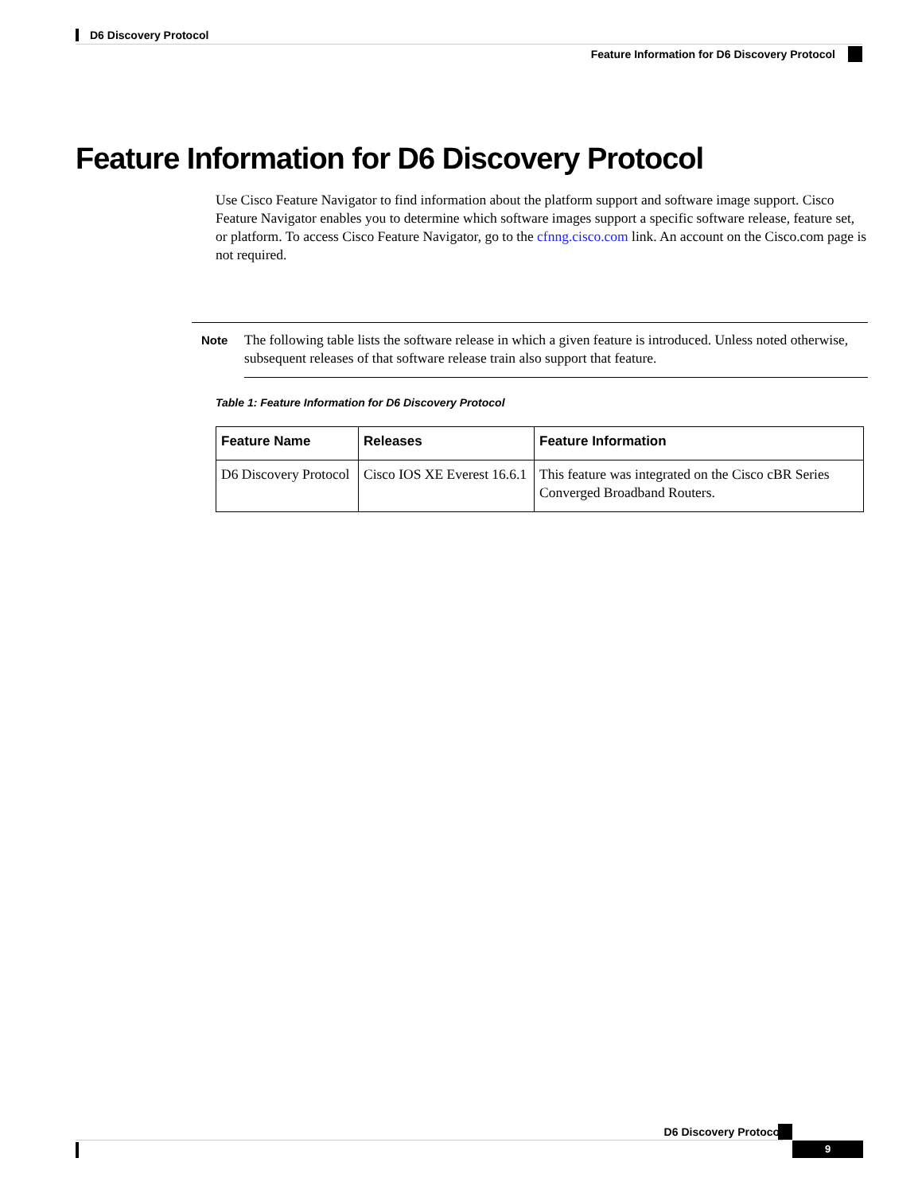D6 Discovery Protocol
Feature Information for D6 Discovery Protocol
Feature Information for D6 Discovery Protocol
Use Cisco Feature Navigator to find information about the platform support and software image support. Cisco Feature Navigator enables you to determine which software images support a specific software release, feature set, or platform. To access Cisco Feature Navigator, go to the cfnng.cisco.com link. An account on the Cisco.com page is not required.
Note
The following table lists the software release in which a given feature is introduced. Unless noted otherwise, subsequent releases of that software release train also support that feature.
Table 1: Feature Information for D6 Discovery Protocol
| Feature Name | Releases | Feature Information |
| --- | --- | --- |
| D6 Discovery Protocol | Cisco IOS XE Everest 16.6.1 | This feature was integrated on the Cisco cBR Series Converged Broadband Routers. |
D6 Discovery Protocol
9